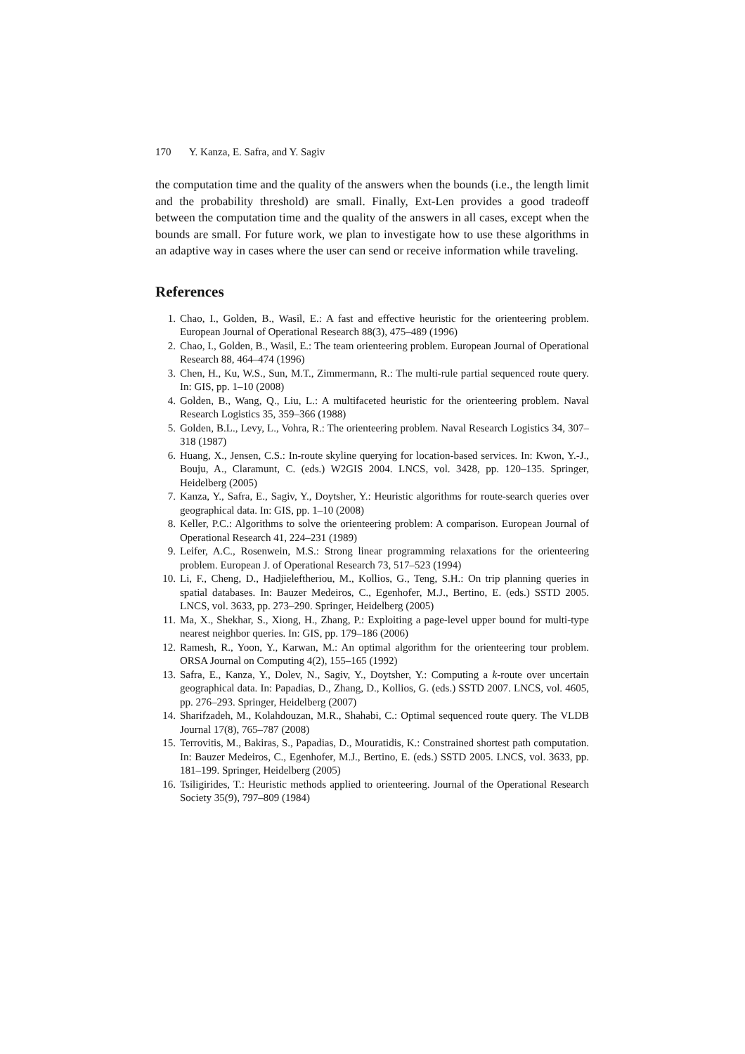170 Y. Kanza, E. Safra, and Y. Sagiv
the computation time and the quality of the answers when the bounds (i.e., the length limit and the probability threshold) are small. Finally, Ext-Len provides a good tradeoff between the computation time and the quality of the answers in all cases, except when the bounds are small. For future work, we plan to investigate how to use these algorithms in an adaptive way in cases where the user can send or receive information while traveling.
References
1. Chao, I., Golden, B., Wasil, E.: A fast and effective heuristic for the orienteering problem. European Journal of Operational Research 88(3), 475–489 (1996)
2. Chao, I., Golden, B., Wasil, E.: The team orienteering problem. European Journal of Operational Research 88, 464–474 (1996)
3. Chen, H., Ku, W.S., Sun, M.T., Zimmermann, R.: The multi-rule partial sequenced route query. In: GIS, pp. 1–10 (2008)
4. Golden, B., Wang, Q., Liu, L.: A multifaceted heuristic for the orienteering problem. Naval Research Logistics 35, 359–366 (1988)
5. Golden, B.L., Levy, L., Vohra, R.: The orienteering problem. Naval Research Logistics 34, 307–318 (1987)
6. Huang, X., Jensen, C.S.: In-route skyline querying for location-based services. In: Kwon, Y.-J., Bouju, A., Claramunt, C. (eds.) W2GIS 2004. LNCS, vol. 3428, pp. 120–135. Springer, Heidelberg (2005)
7. Kanza, Y., Safra, E., Sagiv, Y., Doytsher, Y.: Heuristic algorithms for route-search queries over geographical data. In: GIS, pp. 1–10 (2008)
8. Keller, P.C.: Algorithms to solve the orienteering problem: A comparison. European Journal of Operational Research 41, 224–231 (1989)
9. Leifer, A.C., Rosenwein, M.S.: Strong linear programming relaxations for the orienteering problem. European J. of Operational Research 73, 517–523 (1994)
10. Li, F., Cheng, D., Hadjieleftheriou, M., Kollios, G., Teng, S.H.: On trip planning queries in spatial databases. In: Bauzer Medeiros, C., Egenhofer, M.J., Bertino, E. (eds.) SSTD 2005. LNCS, vol. 3633, pp. 273–290. Springer, Heidelberg (2005)
11. Ma, X., Shekhar, S., Xiong, H., Zhang, P.: Exploiting a page-level upper bound for multi-type nearest neighbor queries. In: GIS, pp. 179–186 (2006)
12. Ramesh, R., Yoon, Y., Karwan, M.: An optimal algorithm for the orienteering tour problem. ORSA Journal on Computing 4(2), 155–165 (1992)
13. Safra, E., Kanza, Y., Dolev, N., Sagiv, Y., Doytsher, Y.: Computing a k-route over uncertain geographical data. In: Papadias, D., Zhang, D., Kollios, G. (eds.) SSTD 2007. LNCS, vol. 4605, pp. 276–293. Springer, Heidelberg (2007)
14. Sharifzadeh, M., Kolahdouzan, M.R., Shahabi, C.: Optimal sequenced route query. The VLDB Journal 17(8), 765–787 (2008)
15. Terrovitis, M., Bakiras, S., Papadias, D., Mouratidis, K.: Constrained shortest path computation. In: Bauzer Medeiros, C., Egenhofer, M.J., Bertino, E. (eds.) SSTD 2005. LNCS, vol. 3633, pp. 181–199. Springer, Heidelberg (2005)
16. Tsiligirides, T.: Heuristic methods applied to orienteering. Journal of the Operational Research Society 35(9), 797–809 (1984)